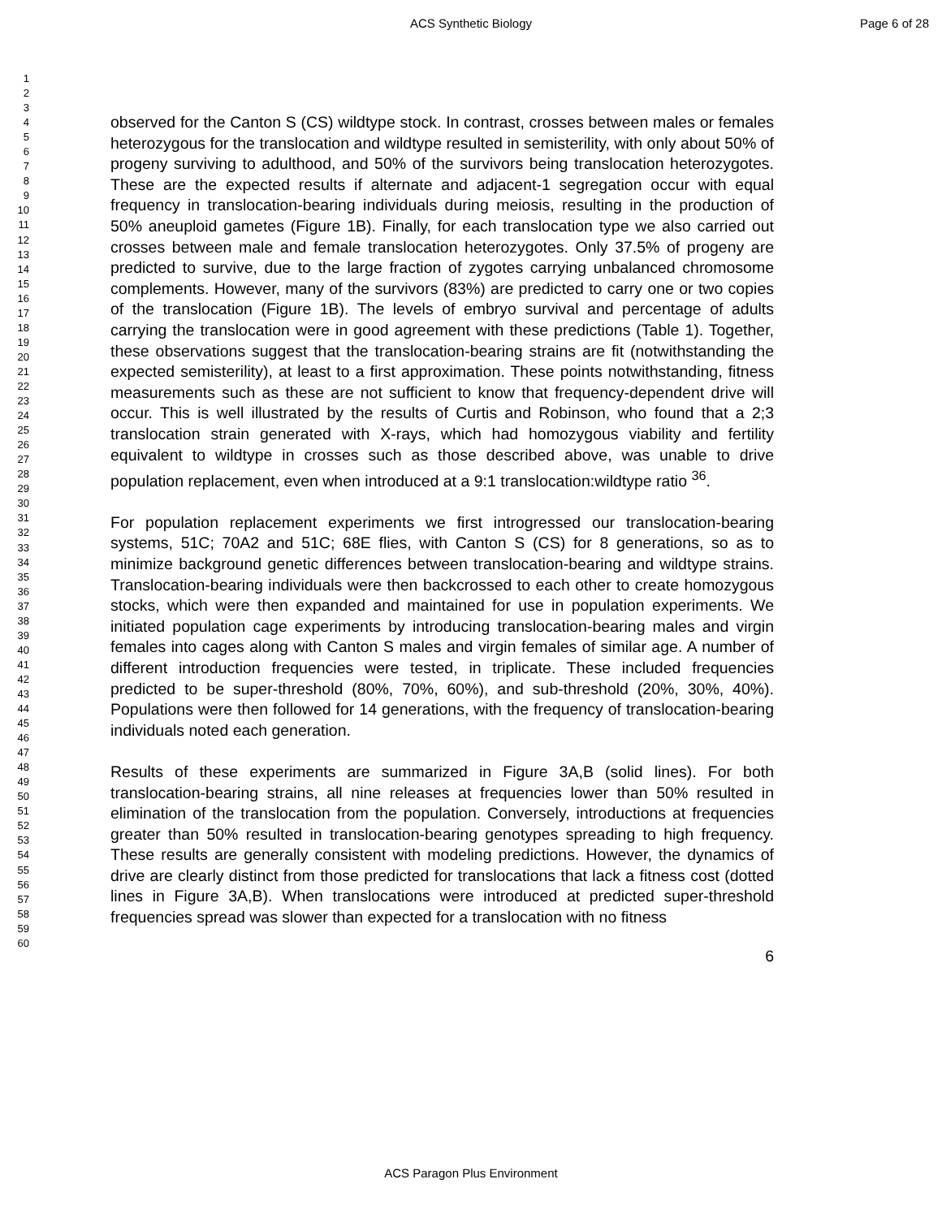ACS Synthetic Biology Page 6 of 28
1
2
3
4
5
6
7
8
9
10
11
12
13
14
15
16
17
18
19
20
21
22
23
24
25
26
27
28
29
30
31
32
33
34
35
36
37
38
39
40
41
42
43
44
45
46
47
48
49
50
51
52
53
54
55
56
57
58
59
60
observed for the Canton S (CS) wildtype stock. In contrast, crosses between males or females heterozygous for the translocation and wildtype resulted in semisterility, with only about 50% of progeny surviving to adulthood, and 50% of the survivors being translocation heterozygotes. These are the expected results if alternate and adjacent-1 segregation occur with equal frequency in translocation-bearing individuals during meiosis, resulting in the production of 50% aneuploid gametes (Figure 1B). Finally, for each translocation type we also carried out crosses between male and female translocation heterozygotes. Only 37.5% of progeny are predicted to survive, due to the large fraction of zygotes carrying unbalanced chromosome complements. However, many of the survivors (83%) are predicted to carry one or two copies of the translocation (Figure 1B). The levels of embryo survival and percentage of adults carrying the translocation were in good agreement with these predictions (Table 1). Together, these observations suggest that the translocation-bearing strains are fit (notwithstanding the expected semisterility), at least to a first approximation. These points notwithstanding, fitness measurements such as these are not sufficient to know that frequency-dependent drive will occur. This is well illustrated by the results of Curtis and Robinson, who found that a 2;3 translocation strain generated with X-rays, which had homozygous viability and fertility equivalent to wildtype in crosses such as those described above, was unable to drive population replacement, even when introduced at a 9:1 translocation:wildtype ratio <sup>36</sup>.
For population replacement experiments we first introgressed our translocation-bearing systems, 51C; 70A2 and 51C; 68E flies, with Canton S (CS) for 8 generations, so as to minimize background genetic differences between translocation-bearing and wildtype strains. Translocation-bearing individuals were then backcrossed to each other to create homozygous stocks, which were then expanded and maintained for use in population experiments. We initiated population cage experiments by introducing translocation-bearing males and virgin females into cages along with Canton S males and virgin females of similar age. A number of different introduction frequencies were tested, in triplicate. These included frequencies predicted to be super-threshold (80%, 70%, 60%), and sub-threshold (20%, 30%, 40%). Populations were then followed for 14 generations, with the frequency of translocation-bearing individuals noted each generation.
Results of these experiments are summarized in Figure 3A,B (solid lines). For both translocation-bearing strains, all nine releases at frequencies lower than 50% resulted in elimination of the translocation from the population. Conversely, introductions at frequencies greater than 50% resulted in translocation-bearing genotypes spreading to high frequency. These results are generally consistent with modeling predictions. However, the dynamics of drive are clearly distinct from those predicted for translocations that lack a fitness cost (dotted lines in Figure 3A,B). When translocations were introduced at predicted super-threshold frequencies spread was slower than expected for a translocation with no fitness
6
ACS Paragon Plus Environment